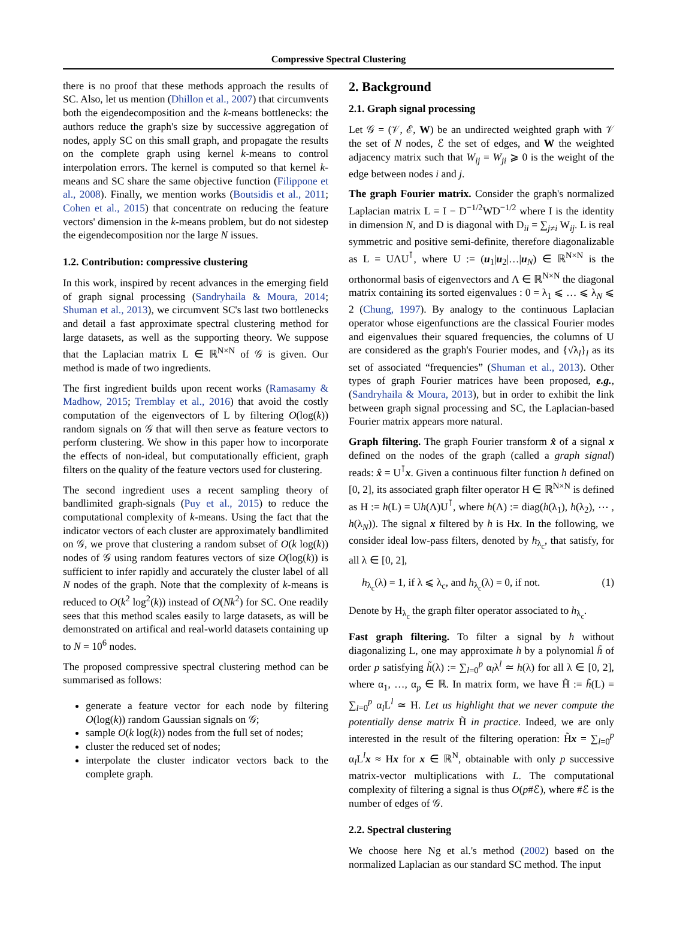Compressive Spectral Clustering
there is no proof that these methods approach the results of SC. Also, let us mention (Dhillon et al., 2007) that circumvents both the eigendecomposition and the k-means bottlenecks: the authors reduce the graph's size by successive aggregation of nodes, apply SC on this small graph, and propagate the results on the complete graph using kernel k-means to control interpolation errors. The kernel is computed so that kernel k-means and SC share the same objective function (Filippone et al., 2008). Finally, we mention works (Boutsidis et al., 2011; Cohen et al., 2015) that concentrate on reducing the feature vectors' dimension in the k-means problem, but do not sidestep the eigendecomposition nor the large N issues.
1.2. Contribution: compressive clustering
In this work, inspired by recent advances in the emerging field of graph signal processing (Sandryhaila & Moura, 2014; Shuman et al., 2013), we circumvent SC's last two bottlenecks and detail a fast approximate spectral clustering method for large datasets, as well as the supporting theory. We suppose that the Laplacian matrix L ∈ ℝ<sup>N×N</sup> of 𝒢 is given. Our method is made of two ingredients.
The first ingredient builds upon recent works (Ramasamy & Madhow, 2015; Tremblay et al., 2016) that avoid the costly computation of the eigenvectors of L by filtering O(log(k)) random signals on 𝒢 that will then serve as feature vectors to perform clustering. We show in this paper how to incorporate the effects of non-ideal, but computationally efficient, graph filters on the quality of the feature vectors used for clustering.
The second ingredient uses a recent sampling theory of bandlimited graph-signals (Puy et al., 2015) to reduce the computational complexity of k-means. Using the fact that the indicator vectors of each cluster are approximately bandlimited on 𝒢, we prove that clustering a random subset of O(k log(k)) nodes of 𝒢 using random features vectors of size O(log(k)) is sufficient to infer rapidly and accurately the cluster label of all N nodes of the graph. Note that the complexity of k-means is reduced to O(k<sup>2</sup> log<sup>2</sup>(k)) instead of O(Nk<sup>2</sup>) for SC. One readily sees that this method scales easily to large datasets, as will be demonstrated on artifical and real-world datasets containing up to N = 10<sup>6</sup> nodes.
The proposed compressive spectral clustering method can be summarised as follows:
generate a feature vector for each node by filtering O(log(k)) random Gaussian signals on 𝒢;
sample O(k log(k)) nodes from the full set of nodes;
cluster the reduced set of nodes;
interpolate the cluster indicator vectors back to the complete graph.
2. Background
2.1. Graph signal processing
Let 𝒢 = (𝒱, ℰ, W) be an undirected weighted graph with 𝒱 the set of N nodes, ℰ the set of edges, and W the weighted adjacency matrix such that W<sub>ij</sub> = W<sub>ji</sub> ⩾ 0 is the weight of the edge between nodes i and j.
The graph Fourier matrix. Consider the graph's normalized Laplacian matrix L = I − D<sup>−1/2</sup>WD<sup>−1/2</sup> where I is the identity in dimension N, and D is diagonal with D<sub>ii</sub> = ∑<sub>j≠i</sub> W<sub>ij</sub>. L is real symmetric and positive semi-definite, therefore diagonalizable as L = UΛU<sup>⊺</sup>, where U := (u<sub>1</sub>|u<sub>2</sub>|…|u<sub>N</sub>) ∈ ℝ<sup>N×N</sup> is the orthonormal basis of eigenvectors and Λ ∈ ℝ<sup>N×N</sup> the diagonal matrix containing its sorted eigenvalues : 0 = λ<sub>1</sub> ⩽ … ⩽ λ<sub>N</sub> ⩽ 2 (Chung, 1997). By analogy to the continuous Laplacian operator whose eigenfunctions are the classical Fourier modes and eigenvalues their squared frequencies, the columns of U are considered as the graph's Fourier modes, and {√λ<sub>l</sub>}<sub>l</sub> as its set of associated “frequencies” (Shuman et al., 2013). Other types of graph Fourier matrices have been proposed, e.g., (Sandryhaila & Moura, 2013), but in order to exhibit the link between graph signal processing and SC, the Laplacian-based Fourier matrix appears more natural.
Graph filtering. The graph Fourier transform x̂ of a signal x defined on the nodes of the graph (called a graph signal) reads: x̂ = U<sup>⊺</sup>x. Given a continuous filter function h defined on [0, 2], its associated graph filter operator H ∈ ℝ<sup>N×N</sup> is defined as H := h(L) = Uh(Λ)U<sup>⊺</sup>, where h(Λ) := diag(h(λ<sub>1</sub>), h(λ<sub>2</sub>), ⋯ , h(λ<sub>N</sub>)). The signal x filtered by h is Hx. In the following, we consider ideal low-pass filters, denoted by h<sub>λ<sub>c</sub></sub>, that satisfy, for all λ ∈ [0, 2],
h<sub>λ<sub>c</sub></sub>(λ) = 1, if λ ⩽ λ<sub>c</sub>, and h<sub>λ<sub>c</sub></sub>(λ) = 0, if not. (1)
Denote by H<sub>λ<sub>c</sub></sub> the graph filter operator associated to h<sub>λ<sub>c</sub></sub>.
Fast graph filtering. To filter a signal by h without diagonalizing L, one may approximate h by a polynomial h̃ of order p satisfying h̃(λ) := ∑<sub>l=0</sub><sup>p</sup> α<sub>l</sub>λ<sup>l</sup> ≃ h(λ) for all λ ∈ [0, 2], where α<sub>1</sub>, …, α<sub>p</sub> ∈ ℝ. In matrix form, we have H̃ := h̃(L) = ∑<sub>l=0</sub><sup>p</sup> α<sub>l</sub>L<sup>l</sup> ≃ H. Let us highlight that we never compute the potentially dense matrix H̃ in practice. Indeed, we are only interested in the result of the filtering operation: H̃x = ∑<sub>l=0</sub><sup>p</sup> α<sub>l</sub>L<sup>l</sup>x ≈ Hx for x ∈ ℝ<sup>N</sup>, obtainable with only p successive matrix-vector multiplications with L. The computational complexity of filtering a signal is thus O(p#ℰ), where #ℰ is the number of edges of 𝒢.
2.2. Spectral clustering
We choose here Ng et al.'s method (2002) based on the normalized Laplacian as our standard SC method. The input